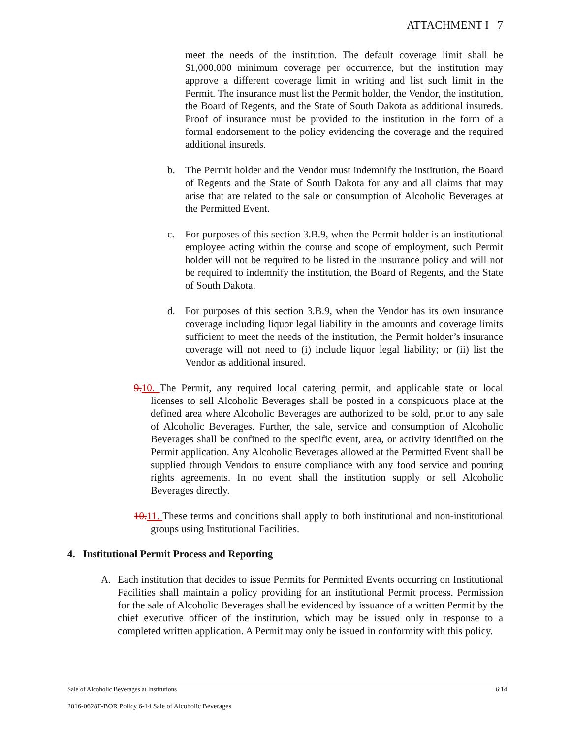ATTACHMENT I 7
meet the needs of the institution. The default coverage limit shall be $1,000,000 minimum coverage per occurrence, but the institution may approve a different coverage limit in writing and list such limit in the Permit. The insurance must list the Permit holder, the Vendor, the institution, the Board of Regents, and the State of South Dakota as additional insureds. Proof of insurance must be provided to the institution in the form of a formal endorsement to the policy evidencing the coverage and the required additional insureds.
b. The Permit holder and the Vendor must indemnify the institution, the Board of Regents and the State of South Dakota for any and all claims that may arise that are related to the sale or consumption of Alcoholic Beverages at the Permitted Event.
c. For purposes of this section 3.B.9, when the Permit holder is an institutional employee acting within the course and scope of employment, such Permit holder will not be required to be listed in the insurance policy and will not be required to indemnify the institution, the Board of Regents, and the State of South Dakota.
d. For purposes of this section 3.B.9, when the Vendor has its own insurance coverage including liquor legal liability in the amounts and coverage limits sufficient to meet the needs of the institution, the Permit holder’s insurance coverage will not need to (i) include liquor legal liability; or (ii) list the Vendor as additional insured.
9. 10. The Permit, any required local catering permit, and applicable state or local licenses to sell Alcoholic Beverages shall be posted in a conspicuous place at the defined area where Alcoholic Beverages are authorized to be sold, prior to any sale of Alcoholic Beverages. Further, the sale, service and consumption of Alcoholic Beverages shall be confined to the specific event, area, or activity identified on the Permit application. Any Alcoholic Beverages allowed at the Permitted Event shall be supplied through Vendors to ensure compliance with any food service and pouring rights agreements. In no event shall the institution supply or sell Alcoholic Beverages directly.
10. 11. These terms and conditions shall apply to both institutional and non-institutional groups using Institutional Facilities.
4. Institutional Permit Process and Reporting
A. Each institution that decides to issue Permits for Permitted Events occurring on Institutional Facilities shall maintain a policy providing for an institutional Permit process. Permission for the sale of Alcoholic Beverages shall be evidenced by issuance of a written Permit by the chief executive officer of the institution, which may be issued only in response to a completed written application. A Permit may only be issued in conformity with this policy.
Sale of Alcoholic Beverages at Institutions 6:14
2016-0628F-BOR Policy 6-14 Sale of Alcoholic Beverages